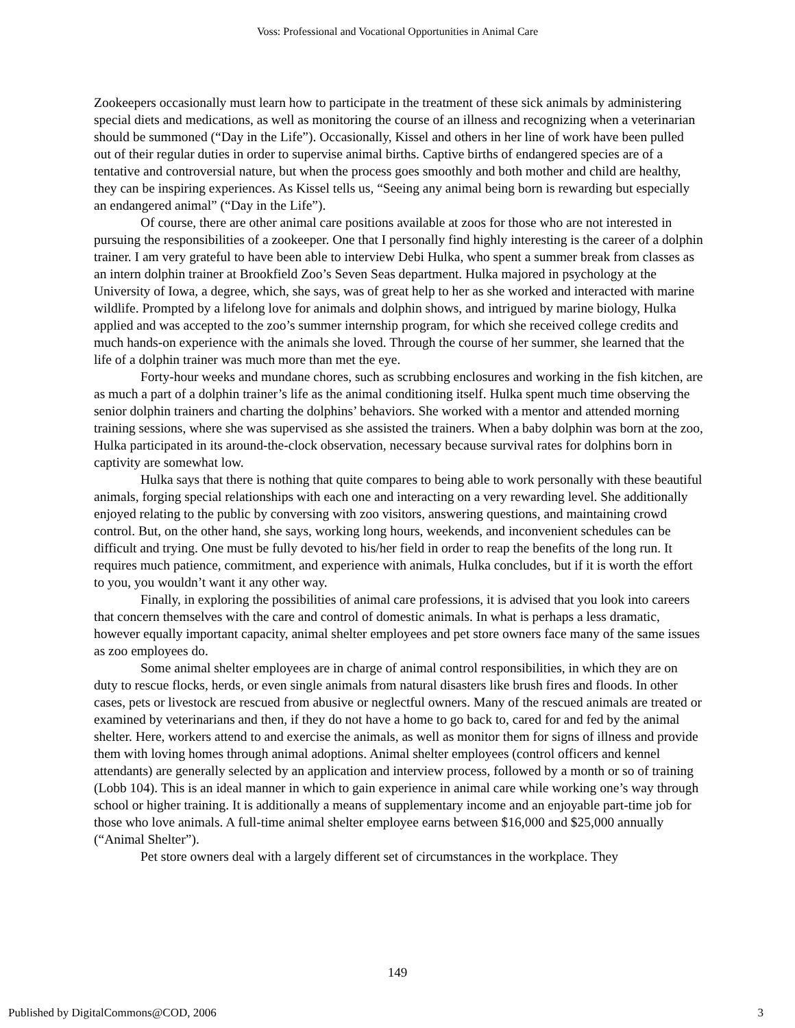Voss: Professional and Vocational Opportunities in Animal Care
Zookeepers occasionally must learn how to participate in the treatment of these sick animals by administering special diets and medications, as well as monitoring the course of an illness and recognizing when a veterinarian should be summoned (“Day in the Life”). Occasionally, Kissel and others in her line of work have been pulled out of their regular duties in order to supervise animal births. Captive births of endangered species are of a tentative and controversial nature, but when the process goes smoothly and both mother and child are healthy, they can be inspiring experiences. As Kissel tells us, “Seeing any animal being born is rewarding but especially an endangered animal” (“Day in the Life”).
Of course, there are other animal care positions available at zoos for those who are not interested in pursuing the responsibilities of a zookeeper. One that I personally find highly interesting is the career of a dolphin trainer. I am very grateful to have been able to interview Debi Hulka, who spent a summer break from classes as an intern dolphin trainer at Brookfield Zoo’s Seven Seas department. Hulka majored in psychology at the University of Iowa, a degree, which, she says, was of great help to her as she worked and interacted with marine wildlife. Prompted by a lifelong love for animals and dolphin shows, and intrigued by marine biology, Hulka applied and was accepted to the zoo’s summer internship program, for which she received college credits and much hands-on experience with the animals she loved. Through the course of her summer, she learned that the life of a dolphin trainer was much more than met the eye.
Forty-hour weeks and mundane chores, such as scrubbing enclosures and working in the fish kitchen, are as much a part of a dolphin trainer’s life as the animal conditioning itself. Hulka spent much time observing the senior dolphin trainers and charting the dolphins’ behaviors. She worked with a mentor and attended morning training sessions, where she was supervised as she assisted the trainers. When a baby dolphin was born at the zoo, Hulka participated in its around-the-clock observation, necessary because survival rates for dolphins born in captivity are somewhat low.
Hulka says that there is nothing that quite compares to being able to work personally with these beautiful animals, forging special relationships with each one and interacting on a very rewarding level. She additionally enjoyed relating to the public by conversing with zoo visitors, answering questions, and maintaining crowd control. But, on the other hand, she says, working long hours, weekends, and inconvenient schedules can be difficult and trying. One must be fully devoted to his/her field in order to reap the benefits of the long run. It requires much patience, commitment, and experience with animals, Hulka concludes, but if it is worth the effort to you, you wouldn’t want it any other way.
Finally, in exploring the possibilities of animal care professions, it is advised that you look into careers that concern themselves with the care and control of domestic animals. In what is perhaps a less dramatic, however equally important capacity, animal shelter employees and pet store owners face many of the same issues as zoo employees do.
Some animal shelter employees are in charge of animal control responsibilities, in which they are on duty to rescue flocks, herds, or even single animals from natural disasters like brush fires and floods. In other cases, pets or livestock are rescued from abusive or neglectful owners. Many of the rescued animals are treated or examined by veterinarians and then, if they do not have a home to go back to, cared for and fed by the animal shelter. Here, workers attend to and exercise the animals, as well as monitor them for signs of illness and provide them with loving homes through animal adoptions. Animal shelter employees (control officers and kennel attendants) are generally selected by an application and interview process, followed by a month or so of training (Lobb 104). This is an ideal manner in which to gain experience in animal care while working one’s way through school or higher training. It is additionally a means of supplementary income and an enjoyable part-time job for those who love animals. A full-time animal shelter employee earns between $16,000 and $25,000 annually (“Animal Shelter”).
Pet store owners deal with a largely different set of circumstances in the workplace. They
149
Published by DigitalCommons@COD, 2006 3